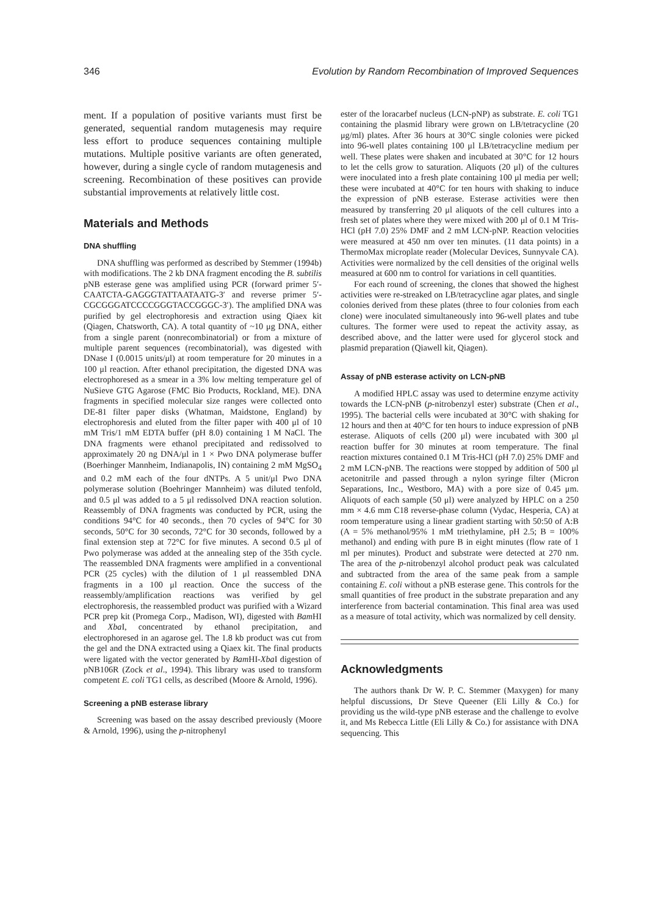346 Evolution by Random Recombination of Improved Sequences
ment. If a population of positive variants must first be generated, sequential random mutagenesis may require less effort to produce sequences containing multiple mutations. Multiple positive variants are often generated, however, during a single cycle of random mutagenesis and screening. Recombination of these positives can provide substantial improvements at relatively little cost.
Materials and Methods
DNA shuffling
DNA shuffling was performed as described by Stemmer (1994b) with modifications. The 2 kb DNA fragment encoding the B. subtilis pNB esterase gene was amplified using PCR (forward primer 5′-CAATCTA-GAGGGTATTAATAATG-3′ and reverse primer 5′-CGCGGGATCCCCGGGTACCGGGC-3′). The amplified DNA was purified by gel electrophoresis and extraction using Qiaex kit (Qiagen, Chatsworth, CA). A total quantity of ~10 μg DNA, either from a single parent (nonrecombinatorial) or from a mixture of multiple parent sequences (recombinatorial), was digested with DNase I (0.0015 units/μl) at room temperature for 20 minutes in a 100 μl reaction. After ethanol precipitation, the digested DNA was electrophoresed as a smear in a 3% low melting temperature gel of NuSieve GTG Agarose (FMC Bio Products, Rockland, ME). DNA fragments in specified molecular size ranges were collected onto DE-81 filter paper disks (Whatman, Maidstone, England) by electrophoresis and eluted from the filter paper with 400 μl of 10 mM Tris/1 mM EDTA buffer (pH 8.0) containing 1 M NaCl. The DNA fragments were ethanol precipitated and redissolved to approximately 20 ng DNA/μl in 1 × Pwo DNA polymerase buffer (Boerhinger Mannheim, Indianapolis, IN) containing 2 mM MgSO<sub>4</sub> and 0.2 mM each of the four dNTPs. A 5 unit/μl Pwo DNA polymerase solution (Boehringer Mannheim) was diluted tenfold, and 0.5 μl was added to a 5 μl redissolved DNA reaction solution. Reassembly of DNA fragments was conducted by PCR, using the conditions 94°C for 40 seconds., then 70 cycles of 94°C for 30 seconds, 50°C for 30 seconds, 72°C for 30 seconds, followed by a final extension step at 72°C for five minutes. A second 0.5 μl of Pwo polymerase was added at the annealing step of the 35th cycle. The reassembled DNA fragments were amplified in a conventional PCR (25 cycles) with the dilution of 1 μl reassembled DNA fragments in a 100 μl reaction. Once the success of the reassembly/amplification reactions was verified by gel electrophoresis, the reassembled product was purified with a Wizard PCR prep kit (Promega Corp., Madison, WI), digested with Bam HI and Xba I, concentrated by ethanol precipitation, and electrophoresed in an agarose gel. The 1.8 kb product was cut from the gel and the DNA extracted using a Qiaex kit. The final products were ligated with the vector generated by Bam HI-Xba I digestion of pNB106R (Zock et al., 1994). This library was used to transform competent E. coli TG1 cells, as described (Moore & Arnold, 1996).
Screening a pNB esterase library
Screening was based on the assay described previously (Moore & Arnold, 1996), using the p-nitrophenyl
ester of the loracarbef nucleus (LCN-pNP) as substrate. E. coli TG1 containing the plasmid library were grown on LB/tetracycline (20 μg/ml) plates. After 36 hours at 30°C single colonies were picked into 96-well plates containing 100 μl LB/tetracycline medium per well. These plates were shaken and incubated at 30°C for 12 hours to let the cells grow to saturation. Aliquots (20 μl) of the cultures were inoculated into a fresh plate containing 100 μl media per well; these were incubated at 40°C for ten hours with shaking to induce the expression of pNB esterase. Esterase activities were then measured by transferring 20 μl aliquots of the cell cultures into a fresh set of plates where they were mixed with 200 μl of 0.1 M Tris-HCl (pH 7.0) 25% DMF and 2 mM LCN-pNP. Reaction velocities were measured at 450 nm over ten minutes. (11 data points) in a ThermoMax microplate reader (Molecular Devices, Sunnyvale CA). Activities were normalized by the cell densities of the original wells measured at 600 nm to control for variations in cell quantities.
For each round of screening, the clones that showed the highest activities were re-streaked on LB/tetracycline agar plates, and single colonies derived from these plates (three to four colonies from each clone) were inoculated simultaneously into 96-well plates and tube cultures. The former were used to repeat the activity assay, as described above, and the latter were used for glycerol stock and plasmid preparation (Qiawell kit, Qiagen).
Assay of pNB esterase activity on LCN-pNB
A modified HPLC assay was used to determine enzyme activity towards the LCN-pNB (p-nitrobenzyl ester) substrate (Chen et al., 1995). The bacterial cells were incubated at 30°C with shaking for 12 hours and then at 40°C for ten hours to induce expression of pNB esterase. Aliquots of cells (200 μl) were incubated with 300 μl reaction buffer for 30 minutes at room temperature. The final reaction mixtures contained 0.1 M Tris-HCl (pH 7.0) 25% DMF and 2 mM LCN-pNB. The reactions were stopped by addition of 500 μl acetonitrile and passed through a nylon syringe filter (Micron Separations, Inc., Westboro, MA) with a pore size of 0.45 μm. Aliquots of each sample (50 μl) were analyzed by HPLC on a 250 mm × 4.6 mm C18 reverse-phase column (Vydac, Hesperia, CA) at room temperature using a linear gradient starting with 50:50 of A:B (A = 5% methanol/95% 1 mM triethylamine, pH 2.5; B = 100% methanol) and ending with pure B in eight minutes (flow rate of 1 ml per minutes). Product and substrate were detected at 270 nm. The area of the p-nitrobenzyl alcohol product peak was calculated and subtracted from the area of the same peak from a sample containing E. coli without a pNB esterase gene. This controls for the small quantities of free product in the substrate preparation and any interference from bacterial contamination. This final area was used as a measure of total activity, which was normalized by cell density.
Acknowledgments
The authors thank Dr W. P. C. Stemmer (Maxygen) for many helpful discussions, Dr Steve Queener (Eli Lilly & Co.) for providing us the wild-type pNB esterase and the challenge to evolve it, and Ms Rebecca Little (Eli Lilly & Co.) for assistance with DNA sequencing. This